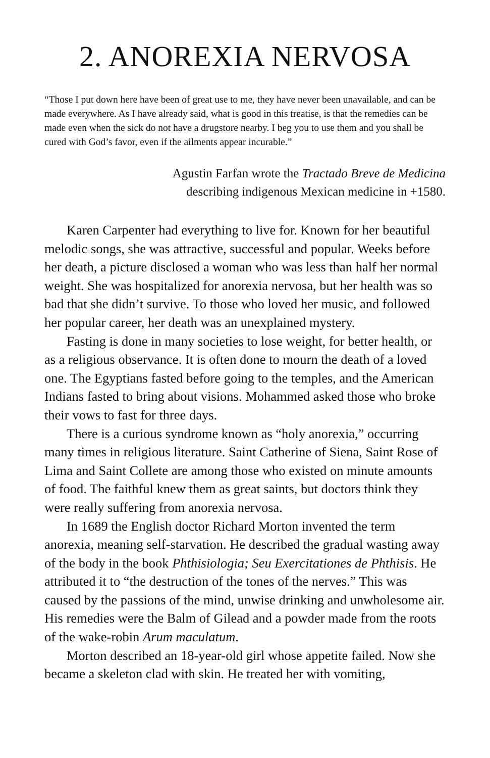2. ANOREXIA NERVOSA
“Those I put down here have been of great use to me, they have never been unavailable, and can be made everywhere. As I have already said, what is good in this treatise, is that the remedies can be made even when the sick do not have a drugstore nearby. I beg you to use them and you shall be cured with God’s favor, even if the ailments appear incurable.”
Agustin Farfan wrote the Tractado Breve de Medicina
describing indigenous Mexican medicine in +1580.
Karen Carpenter had everything to live for. Known for her beautiful melodic songs, she was attractive, successful and popular. Weeks before her death, a picture disclosed a woman who was less than half her normal weight. She was hospitalized for anorexia nervosa, but her health was so bad that she didn’t survive. To those who loved her music, and followed her popular career, her death was an unexplained mystery.
Fasting is done in many societies to lose weight, for better health, or as a religious observance. It is often done to mourn the death of a loved one. The Egyptians fasted before going to the temples, and the American Indians fasted to bring about visions. Mohammed asked those who broke their vows to fast for three days.
There is a curious syndrome known as “holy anorexia,” occurring many times in religious literature. Saint Catherine of Siena, Saint Rose of Lima and Saint Collete are among those who existed on minute amounts of food. The faithful knew them as great saints, but doctors think they were really suffering from anorexia nervosa.
In 1689 the English doctor Richard Morton invented the term anorexia, meaning self-starvation. He described the gradual wasting away of the body in the book Phthisiologia; Seu Exercitationes de Phthisis. He attributed it to “the destruction of the tones of the nerves.” This was caused by the passions of the mind, unwise drinking and unwholesome air. His remedies were the Balm of Gilead and a powder made from the roots of the wake-robin Arum maculatum.
Morton described an 18-year-old girl whose appetite failed. Now she became a skeleton clad with skin. He treated her with vomiting,